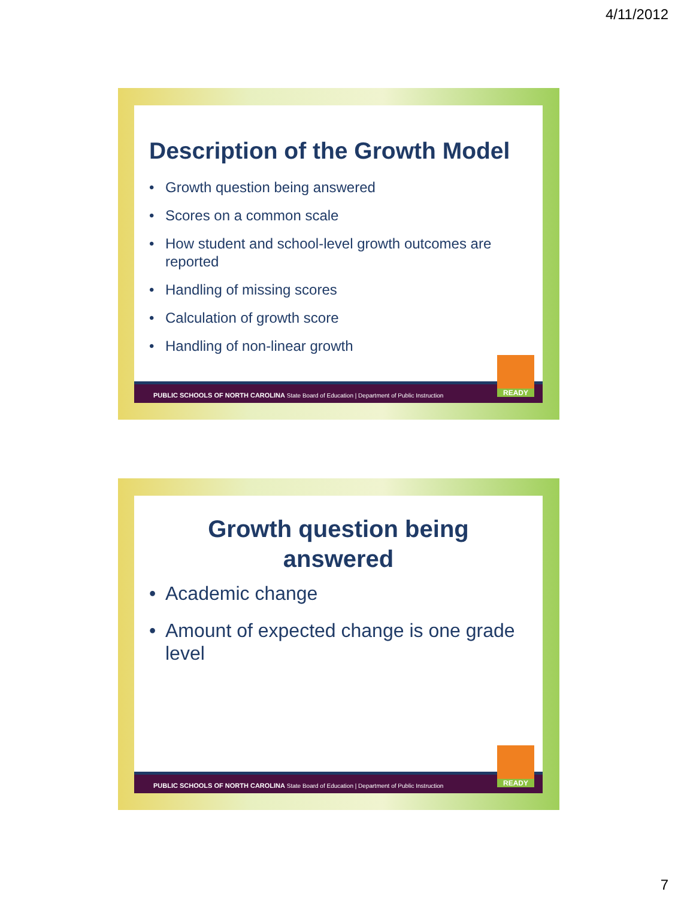4/11/2012
Description of the Growth Model
• Growth question being answered
• Scores on a common scale
• How student and school-level growth outcomes are reported
• Handling of missing scores
• Calculation of growth score
• Handling of non-linear growth
PUBLIC SCHOOLS OF NORTH CAROLINA State Board of Education | Department of Public Instruction
READY
Growth question being
answered
• Academic change
• Amount of expected change is one grade level
PUBLIC SCHOOLS OF NORTH CAROLINA State Board of Education | Department of Public Instruction
READY
7